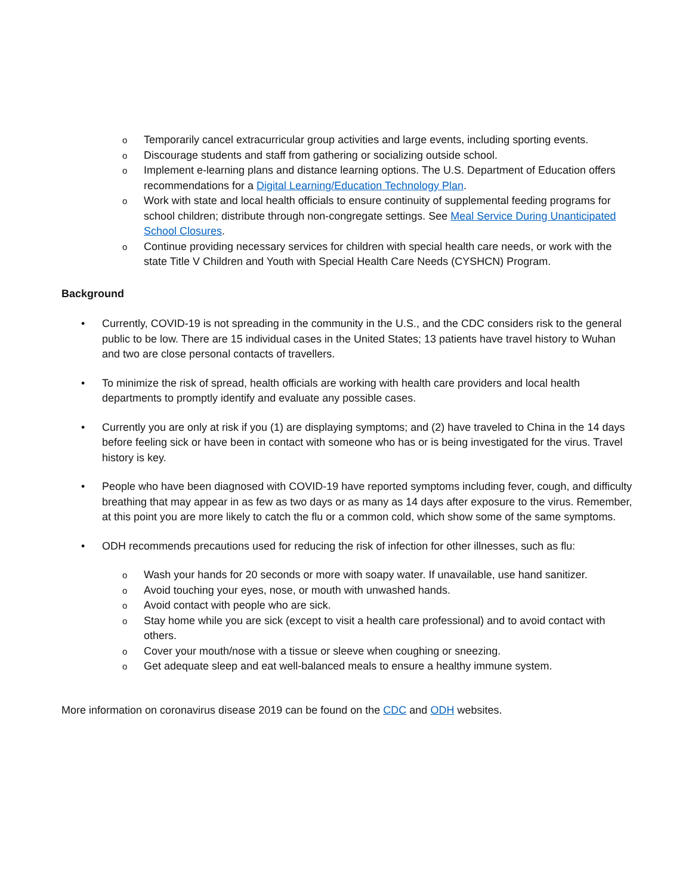o Temporarily cancel extracurricular group activities and large events, including sporting events.
o Discourage students and staff from gathering or socializing outside school.
o Implement e-learning plans and distance learning options. The U.S. Department of Education offers recommendations for a Digital Learning/Education Technology Plan.
o Work with state and local health officials to ensure continuity of supplemental feeding programs for school children; distribute through non-congregate settings. See Meal Service During Unanticipated School Closures.
o Continue providing necessary services for children with special health care needs, or work with the state Title V Children and Youth with Special Health Care Needs (CYSHCN) Program.
Background
• Currently, COVID-19 is not spreading in the community in the U.S., and the CDC considers risk to the general public to be low. There are 15 individual cases in the United States; 13 patients have travel history to Wuhan and two are close personal contacts of travellers.
• To minimize the risk of spread, health officials are working with health care providers and local health departments to promptly identify and evaluate any possible cases.
• Currently you are only at risk if you (1) are displaying symptoms; and (2) have traveled to China in the 14 days before feeling sick or have been in contact with someone who has or is being investigated for the virus. Travel history is key.
• People who have been diagnosed with COVID-19 have reported symptoms including fever, cough, and difficulty breathing that may appear in as few as two days or as many as 14 days after exposure to the virus. Remember, at this point you are more likely to catch the flu or a common cold, which show some of the same symptoms.
• ODH recommends precautions used for reducing the risk of infection for other illnesses, such as flu:
o Wash your hands for 20 seconds or more with soapy water. If unavailable, use hand sanitizer.
o Avoid touching your eyes, nose, or mouth with unwashed hands.
o Avoid contact with people who are sick.
o Stay home while you are sick (except to visit a health care professional) and to avoid contact with others.
o Cover your mouth/nose with a tissue or sleeve when coughing or sneezing.
o Get adequate sleep and eat well-balanced meals to ensure a healthy immune system.
More information on coronavirus disease 2019 can be found on the CDC and ODH websites.